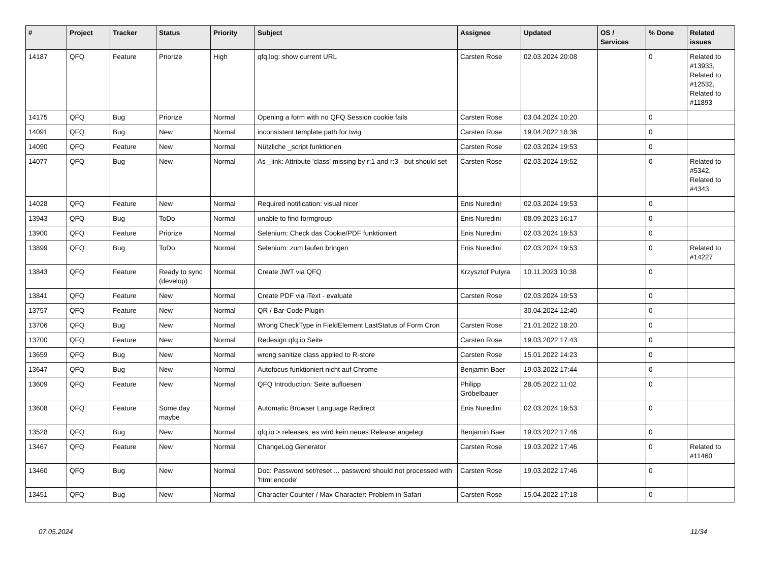| # | Project | Tracker | Status | Priority | Subject | Assignee | Updated | OS / Services | % Done | Related issues |
| --- | --- | --- | --- | --- | --- | --- | --- | --- | --- | --- |
| 14187 | QFQ | Feature | Priorize | High | qfq.log: show current URL | Carsten Rose | 02.03.2024 20:08 | | 0 | Related to #13933, Related to #12532, Related to #11893 |
| 14175 | QFQ | Bug | Priorize | Normal | Opening a form with no QFQ Session cookie fails | Carsten Rose | 03.04.2024 10:20 | | 0 | |
| 14091 | QFQ | Bug | New | Normal | inconsistent template path for twig | Carsten Rose | 19.04.2022 18:36 | | 0 | |
| 14090 | QFQ | Feature | New | Normal | Nützliche _script funktionen | Carsten Rose | 02.03.2024 19:53 | | 0 | |
| 14077 | QFQ | Bug | New | Normal | As _link: Attribute 'class' missing by r:1 and r:3 - but should set | Carsten Rose | 02.03.2024 19:52 | | 0 | Related to #5342, Related to #4343 |
| 14028 | QFQ | Feature | New | Normal | Required notification: visual nicer | Enis Nuredini | 02.03.2024 19:53 | | 0 | |
| 13943 | QFQ | Bug | ToDo | Normal | unable to find formgroup | Enis Nuredini | 08.09.2023 16:17 | | 0 | |
| 13900 | QFQ | Feature | Priorize | Normal | Selenium: Check das Cookie/PDF funktioniert | Enis Nuredini | 02.03.2024 19:53 | | 0 | |
| 13899 | QFQ | Bug | ToDo | Normal | Selenium: zum laufen bringen | Enis Nuredini | 02.03.2024 19:53 | | 0 | Related to #14227 |
| 13843 | QFQ | Feature | Ready to sync (develop) | Normal | Create JWT via QFQ | Krzysztof Putyra | 10.11.2023 10:38 | | 0 | |
| 13841 | QFQ | Feature | New | Normal | Create PDF via iText - evaluate | Carsten Rose | 02.03.2024 19:53 | | 0 | |
| 13757 | QFQ | Feature | New | Normal | QR / Bar-Code Plugin | | 30.04.2024 12:40 | | 0 | |
| 13706 | QFQ | Bug | New | Normal | Wrong CheckType in FieldElement LastStatus of Form Cron | Carsten Rose | 21.01.2022 18:20 | | 0 | |
| 13700 | QFQ | Feature | New | Normal | Redesign qfq.io Seite | Carsten Rose | 19.03.2022 17:43 | | 0 | |
| 13659 | QFQ | Bug | New | Normal | wrong sanitize class applied to R-store | Carsten Rose | 15.01.2022 14:23 | | 0 | |
| 13647 | QFQ | Bug | New | Normal | Autofocus funktioniert nicht auf Chrome | Benjamin Baer | 19.03.2022 17:44 | | 0 | |
| 13609 | QFQ | Feature | New | Normal | QFQ Introduction: Seite aufloesen | Philipp Gröbelbauer | 28.05.2022 11:02 | | 0 | |
| 13608 | QFQ | Feature | Some day maybe | Normal | Automatic Browser Language Redirect | Enis Nuredini | 02.03.2024 19:53 | | 0 | |
| 13528 | QFQ | Bug | New | Normal | qfq.io > releases: es wird kein neues Release angelegt | Benjamin Baer | 19.03.2022 17:46 | | 0 | |
| 13467 | QFQ | Feature | New | Normal | ChangeLog Generator | Carsten Rose | 19.03.2022 17:46 | | 0 | Related to #11460 |
| 13460 | QFQ | Bug | New | Normal | Doc: Password set/reset ... password should not processed with 'html encode' | Carsten Rose | 19.03.2022 17:46 | | 0 | |
| 13451 | QFQ | Bug | New | Normal | Character Counter / Max Character: Problem in Safari | Carsten Rose | 15.04.2022 17:18 | | 0 | |
07.05.2024 11/34